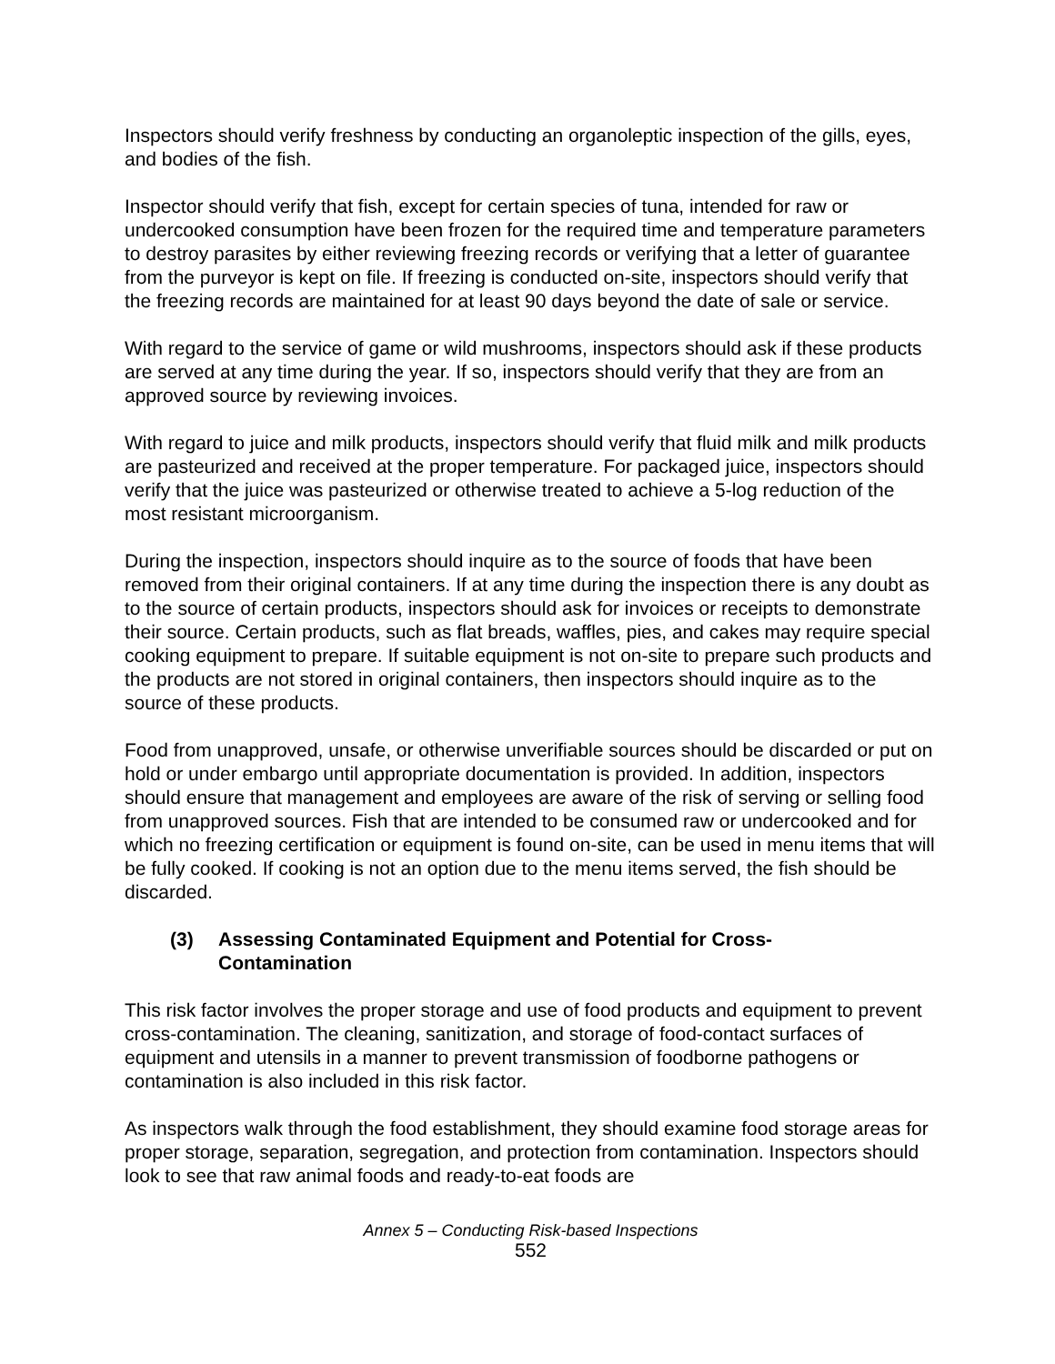Inspectors should verify freshness by conducting an organoleptic inspection of the gills, eyes, and bodies of the fish.
Inspector should verify that fish, except for certain species of tuna, intended for raw or undercooked consumption have been frozen for the required time and temperature parameters to destroy parasites by either reviewing freezing records or verifying that a letter of guarantee from the purveyor is kept on file. If freezing is conducted on-site, inspectors should verify that the freezing records are maintained for at least 90 days beyond the date of sale or service.
With regard to the service of game or wild mushrooms, inspectors should ask if these products are served at any time during the year. If so, inspectors should verify that they are from an approved source by reviewing invoices.
With regard to juice and milk products, inspectors should verify that fluid milk and milk products are pasteurized and received at the proper temperature. For packaged juice, inspectors should verify that the juice was pasteurized or otherwise treated to achieve a 5-log reduction of the most resistant microorganism.
During the inspection, inspectors should inquire as to the source of foods that have been removed from their original containers. If at any time during the inspection there is any doubt as to the source of certain products, inspectors should ask for invoices or receipts to demonstrate their source. Certain products, such as flat breads, waffles, pies, and cakes may require special cooking equipment to prepare. If suitable equipment is not on-site to prepare such products and the products are not stored in original containers, then inspectors should inquire as to the source of these products.
Food from unapproved, unsafe, or otherwise unverifiable sources should be discarded or put on hold or under embargo until appropriate documentation is provided. In addition, inspectors should ensure that management and employees are aware of the risk of serving or selling food from unapproved sources. Fish that are intended to be consumed raw or undercooked and for which no freezing certification or equipment is found on-site, can be used in menu items that will be fully cooked. If cooking is not an option due to the menu items served, the fish should be discarded.
(3) Assessing Contaminated Equipment and Potential for Cross-
Contamination
This risk factor involves the proper storage and use of food products and equipment to prevent cross-contamination. The cleaning, sanitization, and storage of food-contact surfaces of equipment and utensils in a manner to prevent transmission of foodborne pathogens or contamination is also included in this risk factor.
As inspectors walk through the food establishment, they should examine food storage areas for proper storage, separation, segregation, and protection from contamination. Inspectors should look to see that raw animal foods and ready-to-eat foods are
Annex 5 – Conducting Risk-based Inspections
552